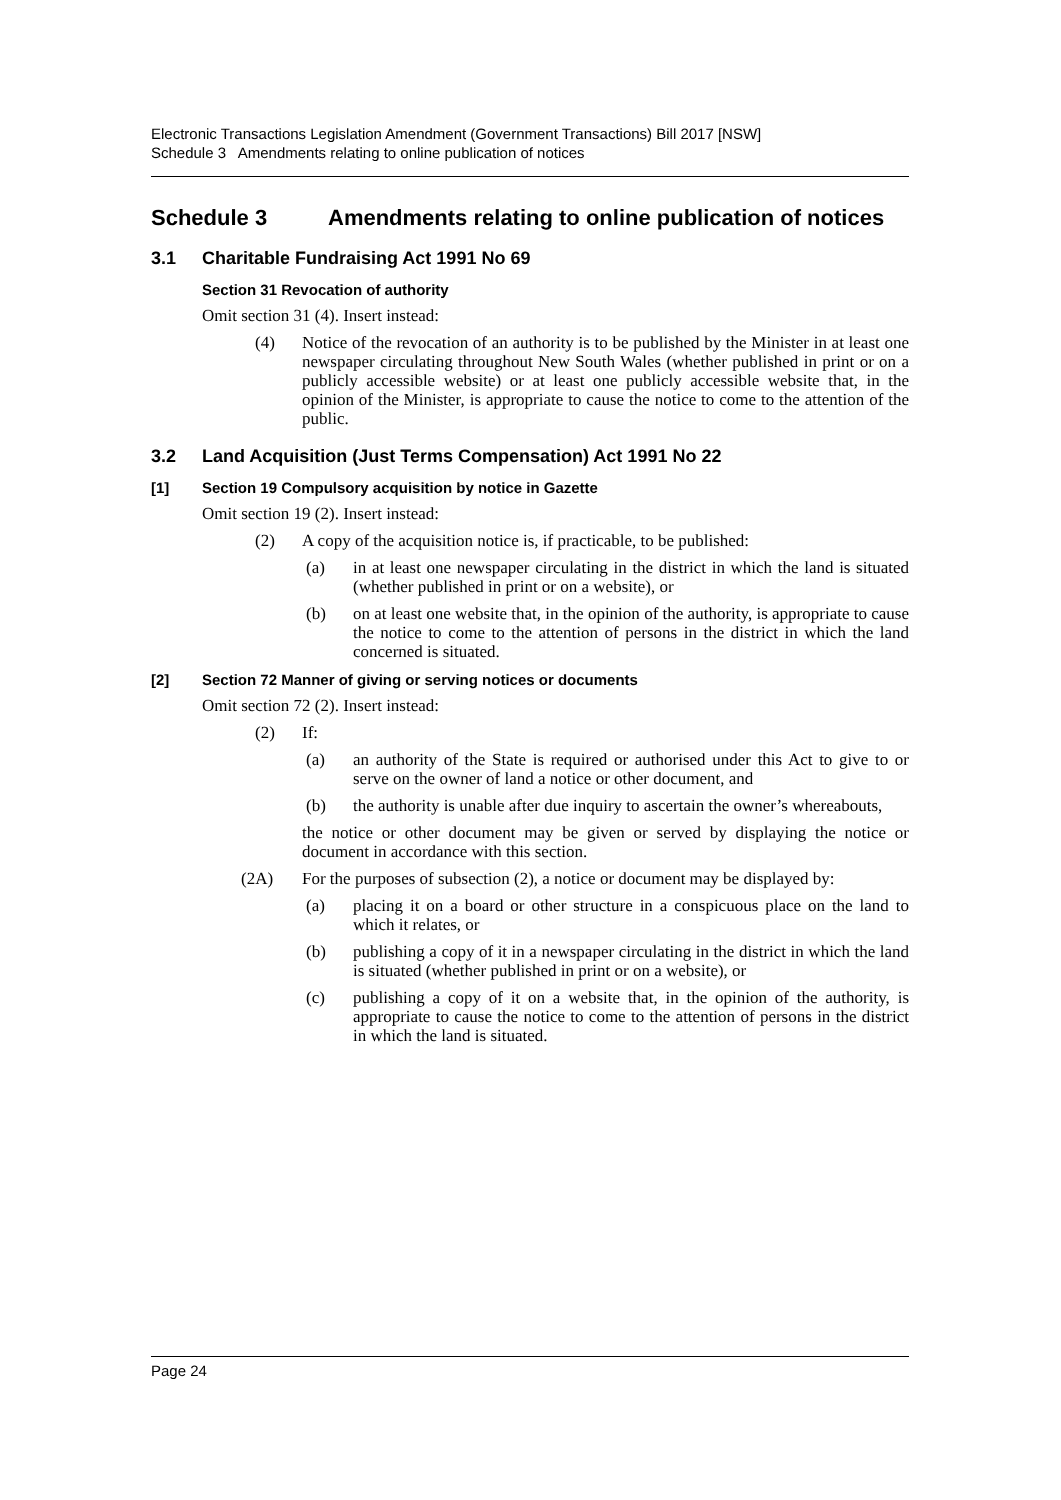Electronic Transactions Legislation Amendment (Government Transactions) Bill 2017 [NSW]
Schedule 3 Amendments relating to online publication of notices
Schedule 3 Amendments relating to online publication of notices
3.1 Charitable Fundraising Act 1991 No 69
Section 31 Revocation of authority
Omit section 31 (4). Insert instead:
(4) Notice of the revocation of an authority is to be published by the Minister in at least one newspaper circulating throughout New South Wales (whether published in print or on a publicly accessible website) or at least one publicly accessible website that, in the opinion of the Minister, is appropriate to cause the notice to come to the attention of the public.
3.2 Land Acquisition (Just Terms Compensation) Act 1991 No 22
[1] Section 19 Compulsory acquisition by notice in Gazette
Omit section 19 (2). Insert instead:
(2) A copy of the acquisition notice is, if practicable, to be published:
(a) in at least one newspaper circulating in the district in which the land is situated (whether published in print or on a website), or
(b) on at least one website that, in the opinion of the authority, is appropriate to cause the notice to come to the attention of persons in the district in which the land concerned is situated.
[2] Section 72 Manner of giving or serving notices or documents
Omit section 72 (2). Insert instead:
(2) If:
(a) an authority of the State is required or authorised under this Act to give to or serve on the owner of land a notice or other document, and
(b) the authority is unable after due inquiry to ascertain the owner’s whereabouts,
the notice or other document may be given or served by displaying the notice or document in accordance with this section.
(2A) For the purposes of subsection (2), a notice or document may be displayed by:
(a) placing it on a board or other structure in a conspicuous place on the land to which it relates, or
(b) publishing a copy of it in a newspaper circulating in the district in which the land is situated (whether published in print or on a website), or
(c) publishing a copy of it on a website that, in the opinion of the authority, is appropriate to cause the notice to come to the attention of persons in the district in which the land is situated.
Page 24